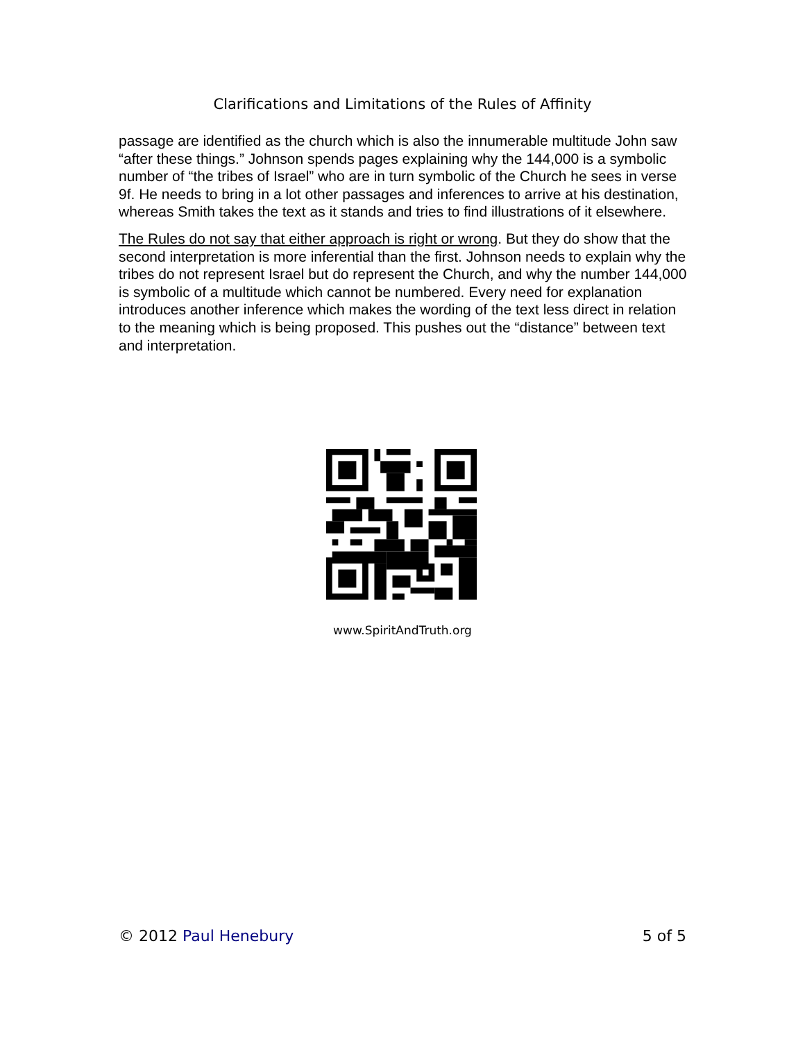Clarifications and Limitations of the Rules of Affinity
passage are identified as the church which is also the innumerable multitude John saw “after these things.” Johnson spends pages explaining why the 144,000 is a symbolic number of “the tribes of Israel” who are in turn symbolic of the Church he sees in verse 9f. He needs to bring in a lot other passages and inferences to arrive at his destination, whereas Smith takes the text as it stands and tries to find illustrations of it elsewhere.
The Rules do not say that either approach is right or wrong. But they do show that the second interpretation is more inferential than the first. Johnson needs to explain why the tribes do not represent Israel but do represent the Church, and why the number 144,000 is symbolic of a multitude which cannot be numbered. Every need for explanation introduces another inference which makes the wording of the text less direct in relation to the meaning which is being proposed. This pushes out the “distance” between text and interpretation.
www.SpiritAndTruth.org
© 2012 Paul Henebury 5 of 5